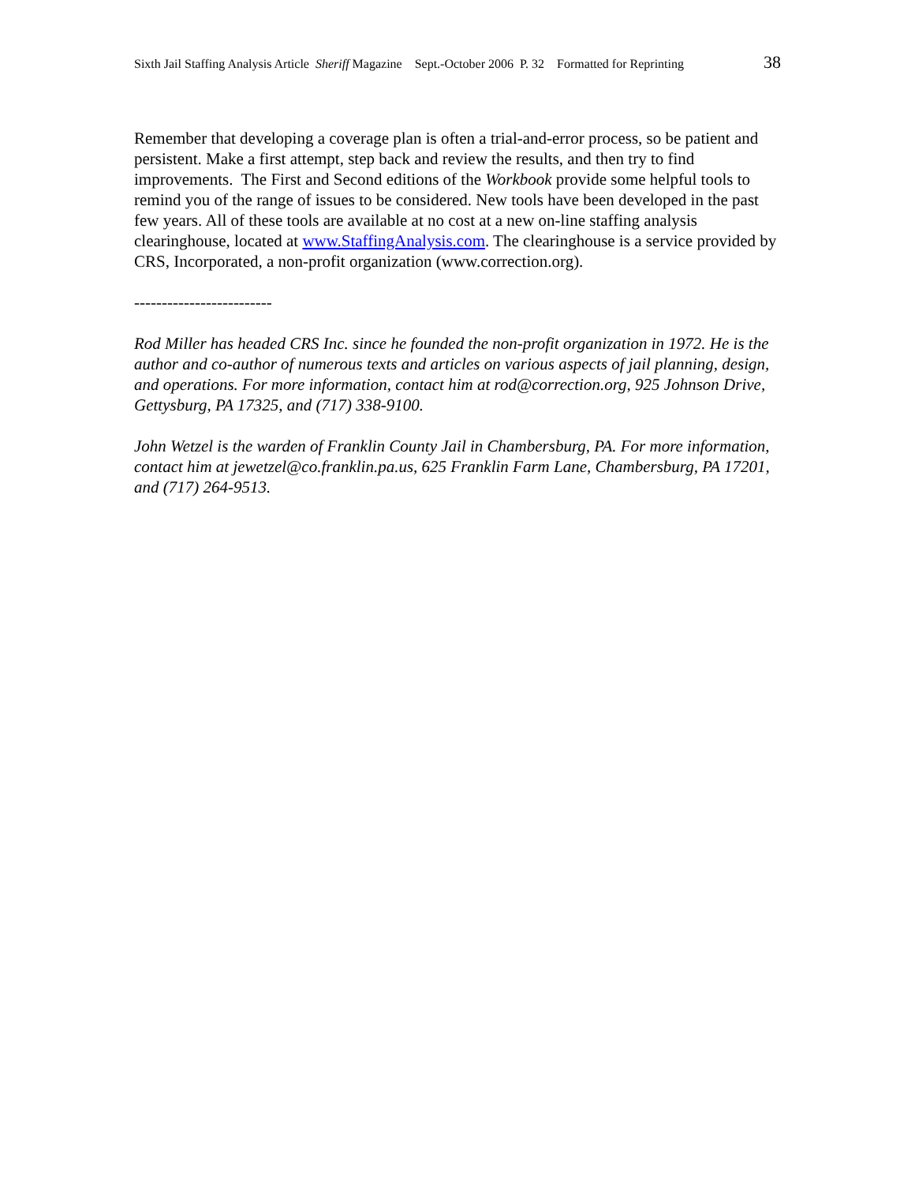Sixth Jail Staffing Analysis Article Sheriff Magazine Sept.-October 2006 P. 32 Formatted for Reprinting 38
Remember that developing a coverage plan is often a trial-and-error process, so be patient and persistent. Make a first attempt, step back and review the results, and then try to find improvements. The First and Second editions of the Workbook provide some helpful tools to remind you of the range of issues to be considered. New tools have been developed in the past few years. All of these tools are available at no cost at a new on-line staffing analysis clearinghouse, located at www.StaffingAnalysis.com. The clearinghouse is a service provided by CRS, Incorporated, a non-profit organization (www.correction.org).
-------------------------
Rod Miller has headed CRS Inc. since he founded the non-profit organization in 1972. He is the author and co-author of numerous texts and articles on various aspects of jail planning, design, and operations. For more information, contact him at rod@correction.org, 925 Johnson Drive, Gettysburg, PA 17325, and (717) 338-9100.
John Wetzel is the warden of Franklin County Jail in Chambersburg, PA. For more information, contact him at jewetzel@co.franklin.pa.us, 625 Franklin Farm Lane, Chambersburg, PA 17201, and (717) 264-9513.